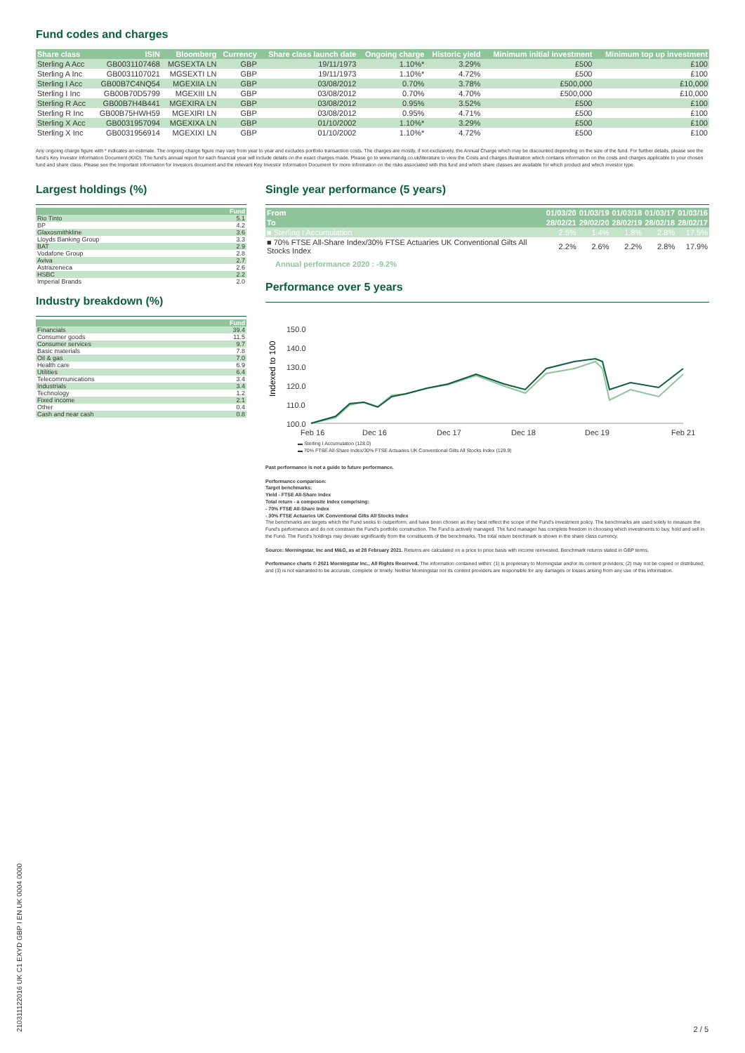Fund codes and charges
| Share class | ISIN | Bloomberg | Currency | Share class launch date | Ongoing charge | Historic yield | Minimum initial investment | Minimum top up investment |
| --- | --- | --- | --- | --- | --- | --- | --- | --- |
| Sterling A Acc | GB0031107468 | MGSEXTA LN | GBP | 19/11/1973 | 1.10%* | 3.29% | £500 | £100 |
| Sterling A Inc | GB0031107021 | MGSEXTI LN | GBP | 19/11/1973 | 1.10%* | 4.72% | £500 | £100 |
| Sterling I Acc | GB00B7C4NQ54 | MGEXIIA LN | GBP | 03/08/2012 | 0.70% | 3.78% | £500,000 | £10,000 |
| Sterling I Inc | GB00B70D5799 | MGEXIII LN | GBP | 03/08/2012 | 0.70% | 4.70% | £500,000 | £10,000 |
| Sterling R Acc | GB00B7H4B441 | MGEXIRA LN | GBP | 03/08/2012 | 0.95% | 3.52% | £500 | £100 |
| Sterling R Inc | GB00B75HWH59 | MGEXIRI LN | GBP | 03/08/2012 | 0.95% | 4.71% | £500 | £100 |
| Sterling X Acc | GB0031957094 | MGEXIXA LN | GBP | 01/10/2002 | 1.10%* | 3.29% | £500 | £100 |
| Sterling X Inc | GB0031956914 | MGEXIXI LN | GBP | 01/10/2002 | 1.10%* | 4.72% | £500 | £100 |
Any ongoing charge figure with * indicates an estimate. The ongoing charge figure may vary from year to year and excludes portfolio transaction costs. The charges are mostly, if not exclusively, the Annual Charge which may be discounted depending on the size of the fund. For further details, please see the fund's Key Investor Information Document (KIID). The fund's annual report for each financial year will include details on the exact charges made. Please go to www.mandg.co.uk/literature to view the Costs and charges illustration which contains information on the costs and charges applicable to your chosen fund and share class. Please see the Important Information for Investors document and the relevant Key Investor Information Document for more information on the risks associated with this fund and which share classes are available for which product and which investor type.
Largest holdings (%)
| | Fund |
| --- | --- |
| Rio Tinto | 5.1 |
| BP | 4.2 |
| Glaxosmithkline | 3.6 |
| Lloyds Banking Group | 3.3 |
| BAT | 2.9 |
| Vodafone Group | 2.8 |
| Aviva | 2.7 |
| Astrazeneca | 2.6 |
| HSBC | 2.2 |
| Imperial Brands | 2.0 |
Industry breakdown (%)
| | Fund |
| --- | --- |
| Financials | 39.4 |
| Consumer goods | 11.5 |
| Consumer services | 9.7 |
| Basic materials | 7.8 |
| Oil & gas | 7.0 |
| Health care | 6.9 |
| Utilities | 6.4 |
| Telecommunications | 3.4 |
| Industrials | 3.4 |
| Technology | 1.2 |
| Fixed income | 2.1 |
| Other | 0.4 |
| Cash and near cash | 0.8 |
Single year performance (5 years)
| From | 01/03/20 | 01/03/19 | 01/03/18 | 01/03/17 | 01/03/16 |
| --- | --- | --- | --- | --- | --- |
| To | 28/02/21 | 29/02/20 | 28/02/19 | 28/02/18 | 28/02/17 |
| ■ Sterling I Accumulation | 2.5% | 1.4% | 1.8% | 2.8% | 17.5% |
| ■ 70% FTSE All-Share Index/30% FTSE Actuaries UK Conventional Gilts All Stocks Index | 2.2% | 2.6% | 2.2% | 2.8% | 17.9% |
Annual performance 2020 : -9.2%
Performance over 5 years
Indexed to 100
150.0
140.0
130.0
120.0
110.0
100.0
Feb 16
Dec 16
Dec 17
Dec 18
Dec 19
Feb 21
▬ Sterling I Accumulation (128.0)
▬ 70% FTSE All-Share Index/30% FTSE Actuaries UK Conventional Gilts All Stocks Index (129.9)
Past performance is not a guide to future performance.
Performance comparison:
Target benchmarks:
Yield - FTSE All-Share Index
Total return - a composite index comprising:
- 70% FTSE All-Share Index
- 30% FTSE Actuaries UK Conventional Gilts All Stocks Index
The benchmarks are targets which the Fund seeks to outperform, and have been chosen as they best reflect the scope of the Fund's investment policy. The benchmarks are used solely to measure the Fund's performance and do not constrain the Fund's portfolio construction. The Fund is actively managed. The fund manager has complete freedom in choosing which investments to buy, hold and sell in the Fund. The Fund's holdings may deviate significantly from the constituents of the benchmarks. The total return benchmark is shown in the share class currency.
Source: Morningstar, Inc and M&G, as at 28 February 2021. Returns are calculated on a price to price basis with income reinvested. Benchmark returns stated in GBP terms.
Performance charts © 2021 Morningstar Inc., All Rights Reserved. The information contained within: (1) is proprietary to Morningstar and/or its content providers; (2) may not be copied or distributed; and (3) is not warranted to be accurate, complete or timely. Neither Morningstar nor its content providers are responsible for any damages or losses arising from any use of this information.
210311122016 UK C1 EXYD GBP I EN UK 0004 0000
2 / 5